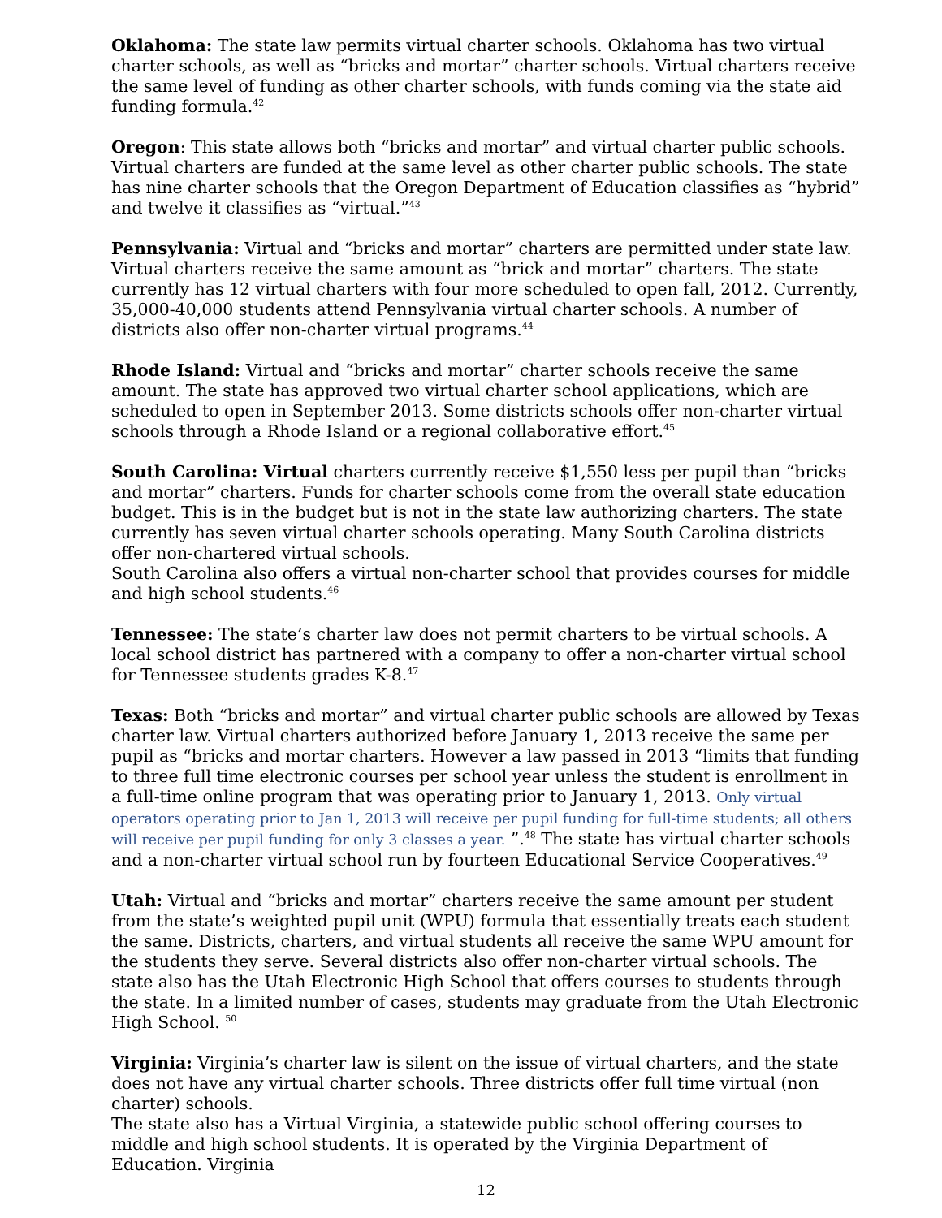Oklahoma: The state law permits virtual charter schools. Oklahoma has two virtual charter schools, as well as “bricks and mortar” charter schools. Virtual charters receive the same level of funding as other charter schools, with funds coming via the state aid funding formula.<sup>42</sup>
Oregon: This state allows both “bricks and mortar” and virtual charter public schools. Virtual charters are funded at the same level as other charter public schools. The state has nine charter schools that the Oregon Department of Education classifies as “hybrid” and twelve it classifies as “virtual.”<sup>43</sup>
Pennsylvania: Virtual and “bricks and mortar” charters are permitted under state law. Virtual charters receive the same amount as “brick and mortar” charters. The state currently has 12 virtual charters with four more scheduled to open fall, 2012. Currently, 35,000-40,000 students attend Pennsylvania virtual charter schools. A number of districts also offer non-charter virtual programs.<sup>44</sup>
Rhode Island: Virtual and “bricks and mortar” charter schools receive the same amount. The state has approved two virtual charter school applications, which are scheduled to open in September 2013. Some districts schools offer non-charter virtual schools through a Rhode Island or a regional collaborative effort.<sup>45</sup>
South Carolina: Virtual charters currently receive $1,550 less per pupil than “bricks and mortar” charters. Funds for charter schools come from the overall state education budget. This is in the budget but is not in the state law authorizing charters. The state currently has seven virtual charter schools operating. Many South Carolina districts offer non-chartered virtual schools.
South Carolina also offers a virtual non-charter school that provides courses for middle and high school students.<sup>46</sup>
Tennessee: The state’s charter law does not permit charters to be virtual schools. A local school district has partnered with a company to offer a non-charter virtual school for Tennessee students grades K-8.<sup>47</sup>
Texas: Both “bricks and mortar” and virtual charter public schools are allowed by Texas charter law. Virtual charters authorized before January 1, 2013 receive the same per pupil as “bricks and mortar charters. However a law passed in 2013 “limits that funding to three full time electronic courses per school year unless the student is enrollment in a full-time online program that was operating prior to January 1, 2013. Only virtual operators operating prior to Jan 1, 2013 will receive per pupil funding for full-time students; all others will receive per pupil funding for only 3 classes a year. ”.<sup>48</sup> The state has virtual charter schools and a non-charter virtual school run by fourteen Educational Service Cooperatives.<sup>49</sup>
Utah: Virtual and “bricks and mortar” charters receive the same amount per student from the state’s weighted pupil unit (WPU) formula that essentially treats each student the same. Districts, charters, and virtual students all receive the same WPU amount for the students they serve. Several districts also offer non-charter virtual schools. The state also has the Utah Electronic High School that offers courses to students through the state. In a limited number of cases, students may graduate from the Utah Electronic High School. <sup>50</sup>
Virginia: Virginia’s charter law is silent on the issue of virtual charters, and the state does not have any virtual charter schools. Three districts offer full time virtual (non charter) schools.
The state also has a Virtual Virginia, a statewide public school offering courses to middle and high school students. It is operated by the Virginia Department of Education. Virginia
12